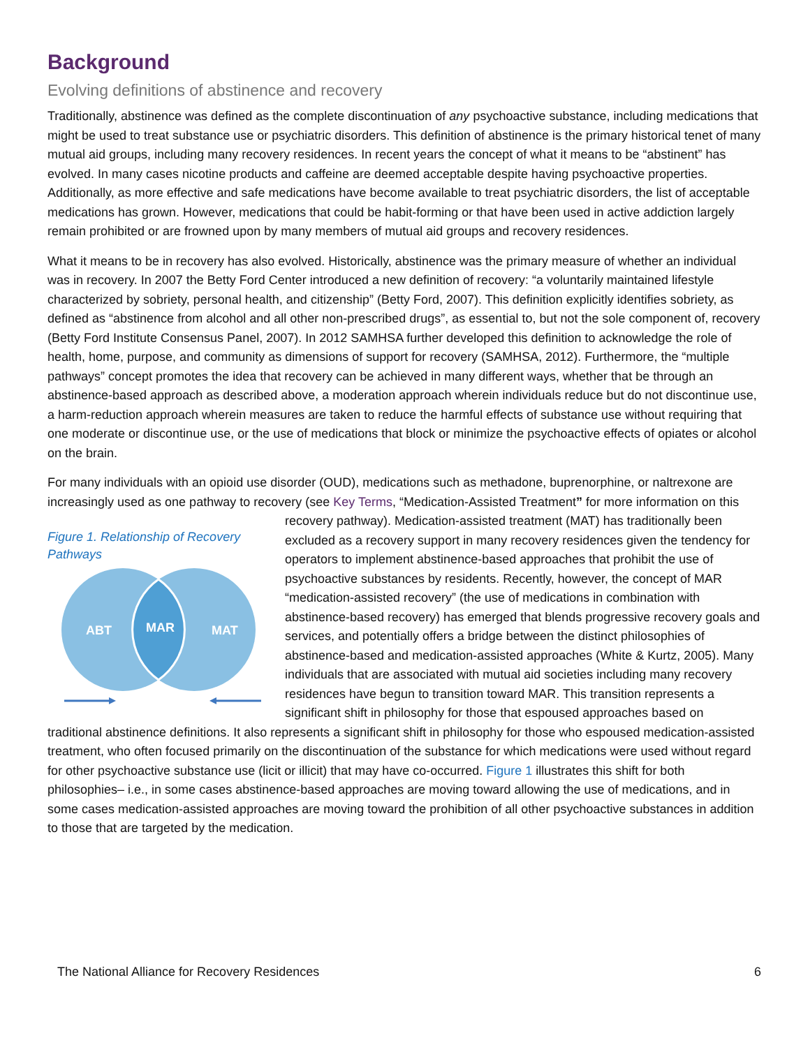Background
Evolving definitions of abstinence and recovery
Traditionally, abstinence was defined as the complete discontinuation of any psychoactive substance, including medications that might be used to treat substance use or psychiatric disorders. This definition of abstinence is the primary historical tenet of many mutual aid groups, including many recovery residences. In recent years the concept of what it means to be “abstinent” has evolved. In many cases nicotine products and caffeine are deemed acceptable despite having psychoactive properties. Additionally, as more effective and safe medications have become available to treat psychiatric disorders, the list of acceptable medications has grown. However, medications that could be habit-forming or that have been used in active addiction largely remain prohibited or are frowned upon by many members of mutual aid groups and recovery residences.
What it means to be in recovery has also evolved. Historically, abstinence was the primary measure of whether an individual was in recovery. In 2007 the Betty Ford Center introduced a new definition of recovery: “a voluntarily maintained lifestyle characterized by sobriety, personal health, and citizenship” (Betty Ford, 2007). This definition explicitly identifies sobriety, as defined as “abstinence from alcohol and all other non-prescribed drugs”, as essential to, but not the sole component of, recovery (Betty Ford Institute Consensus Panel, 2007). In 2012 SAMHSA further developed this definition to acknowledge the role of health, home, purpose, and community as dimensions of support for recovery (SAMHSA, 2012). Furthermore, the “multiple pathways” concept promotes the idea that recovery can be achieved in many different ways, whether that be through an abstinence-based approach as described above, a moderation approach wherein individuals reduce but do not discontinue use, a harm-reduction approach wherein measures are taken to reduce the harmful effects of substance use without requiring that one moderate or discontinue use, or the use of medications that block or minimize the psychoactive effects of opiates or alcohol on the brain.
For many individuals with an opioid use disorder (OUD), medications such as methadone, buprenorphine, or naltrexone are increasingly used as one pathway to recovery (see Key Terms, “Medication-Assisted Treatment” for more Figure 1. Relationship of Recovery Pathways
ABT
MAR
MAT
information on this recovery pathway). Medication-assisted treatment (MAT) has traditionally been excluded as a recovery support in many recovery residences given the tendency for operators to implement abstinence-based approaches that prohibit the use of psychoactive substances by residents. Recently, however, the concept of MAR “medication-assisted recovery” (the use of medications in combination with abstinence-based recovery) has emerged that blends progressive recovery goals and services, and potentially offers a bridge between the distinct philosophies of abstinence-based and medication-assisted approaches (White & Kurtz, 2005). Many individuals that are associated with mutual aid societies including many recovery residences have begun to transition toward MAR. This transition represents a significant shift in philosophy for those that espoused approaches based on traditional abstinence definitions. It also represents a significant shift in philosophy for those who espoused medication-assisted treatment, who often focused primarily on the discontinuation of the substance for which medications were used without regard for other psychoactive substance use (licit or illicit) that may have co-occurred. Figure 1 illustrates this shift for both philosophies– i.e., in some cases abstinence-based approaches are moving toward allowing the use of medications, and in some cases medication-assisted approaches are moving toward the prohibition of all other psychoactive substances in addition to those that are targeted by the medication.
The National Alliance for Recovery Residences 6